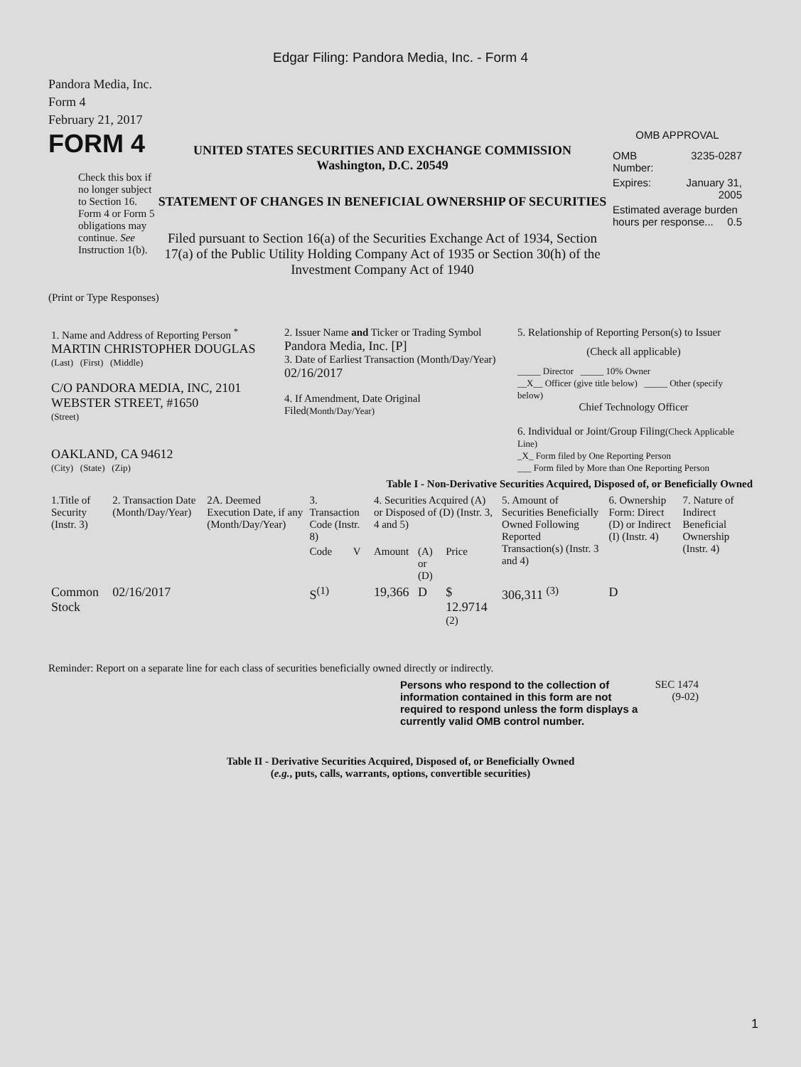Edgar Filing: Pandora Media, Inc. - Form 4
Pandora Media, Inc.
Form 4
February 21, 2017
FORM 4
Check this box if no longer subject to Section 16. Form 4 or Form 5 obligations may continue. See Instruction 1(b).
UNITED STATES SECURITIES AND EXCHANGE COMMISSION
Washington, D.C. 20549
STATEMENT OF CHANGES IN BENEFICIAL OWNERSHIP OF SECURITIES
Filed pursuant to Section 16(a) of the Securities Exchange Act of 1934, Section 17(a) of the Public Utility Holding Company Act of 1935 or Section 30(h) of the Investment Company Act of 1940
OMB APPROVAL
| OMB Number: | 3235-0287 |
| Expires: | January 31, 2005 |
| Estimated average burden hours per response... 0.5 | |
(Print or Type Responses)
| 1. Name and Address of Reporting Person <sup>*</sup> MARTIN CHRISTOPHER DOUGLAS (Last) (First) (Middle) C/O PANDORA MEDIA, INC, 2101 WEBSTER STREET, #1650 (Street) OAKLAND, CA 94612 (City) (State) (Zip) | 2. Issuer Name and Ticker or Trading Symbol Pandora Media, Inc. [P] 3. Date of Earliest Transaction (Month/Day/Year) 02/16/2017 4. If Amendment, Date Original Filed (Month/Day/Year) | 5. Relationship of Reporting Person(s) to Issuer (Check all applicable) _____ Director _____ 10% Owner __X__ Officer (give title below) _____ Other (specify below) Chief Technology Officer 6. Individual or Joint/Group Filing (Check Applicable Line) _X_ Form filed by One Reporting Person ___ Form filed by More than One Reporting Person |
Table I - Non-Derivative Securities Acquired, Disposed of, or Beneficially Owned
| 1.Title of Security (Instr. 3) | 2. Transaction Date (Month/Day/Year) | 2A. Deemed Execution Date, if any (Month/Day/Year) | 3. Transaction Code (Instr. 8) | | 4. Securities Acquired (A) or Disposed of (D) (Instr. 3, 4 and 5) | | | 5. Amount of Securities Beneficially Owned Following Reported Transaction(s) (Instr. 3 and 4) | 6. Ownership Form: Direct (D) or Indirect (I) (Instr. 4) | 7. Nature of Indirect Beneficial Ownership (Instr. 4) |
| --- | --- | --- | --- | --- | --- | --- | --- | --- | --- | --- |
| | | | Code | V | Amount | (A) or (D) | Price | | | |
| Common Stock | 02/16/2017 | | S<sup>(1)</sup> | | 19,366 | D | $ 12.9714 <sup>(2)</sup> | 306,311 <sup>(3)</sup> | D | |
Reminder: Report on a separate line for each class of securities beneficially owned directly or indirectly.
Persons who respond to the collection of information contained in this form are not required to respond unless the form displays a currently valid OMB control number.
SEC 1474
(9-02)
Table II - Derivative Securities Acquired, Disposed of, or Beneficially Owned
(e.g., puts, calls, warrants, options, convertible securities)
1